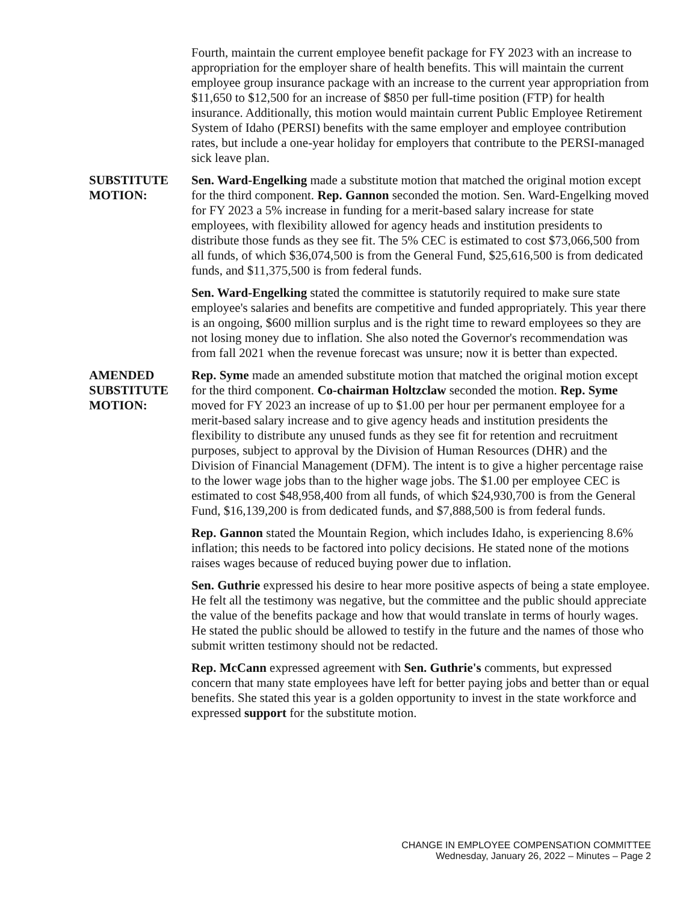Fourth, maintain the current employee benefit package for FY 2023 with an increase to appropriation for the employer share of health benefits. This will maintain the current employee group insurance package with an increase to the current year appropriation from $11,650 to $12,500 for an increase of $850 per full-time position (FTP) for health insurance. Additionally, this motion would maintain current Public Employee Retirement System of Idaho (PERSI) benefits with the same employer and employee contribution rates, but include a one-year holiday for employers that contribute to the PERSI-managed sick leave plan.
SUBSTITUTE MOTION:
Sen. Ward-Engelking made a substitute motion that matched the original motion except for the third component. Rep. Gannon seconded the motion. Sen. Ward-Engelking moved for FY 2023 a 5% increase in funding for a merit-based salary increase for state employees, with flexibility allowed for agency heads and institution presidents to distribute those funds as they see fit. The 5% CEC is estimated to cost $73,066,500 from all funds, of which $36,074,500 is from the General Fund, $25,616,500 is from dedicated funds, and $11,375,500 is from federal funds.
Sen. Ward-Engelking stated the committee is statutorily required to make sure state employee's salaries and benefits are competitive and funded appropriately. This year there is an ongoing, $600 million surplus and is the right time to reward employees so they are not losing money due to inflation. She also noted the Governor's recommendation was from fall 2021 when the revenue forecast was unsure; now it is better than expected.
AMENDED SUBSTITUTE MOTION:
Rep. Syme made an amended substitute motion that matched the original motion except for the third component. Co-chairman Holtzclaw seconded the motion. Rep. Syme moved for FY 2023 an increase of up to $1.00 per hour per permanent employee for a merit-based salary increase and to give agency heads and institution presidents the flexibility to distribute any unused funds as they see fit for retention and recruitment purposes, subject to approval by the Division of Human Resources (DHR) and the Division of Financial Management (DFM). The intent is to give a higher percentage raise to the lower wage jobs than to the higher wage jobs. The $1.00 per employee CEC is estimated to cost $48,958,400 from all funds, of which $24,930,700 is from the General Fund, $16,139,200 is from dedicated funds, and $7,888,500 is from federal funds.
Rep. Gannon stated the Mountain Region, which includes Idaho, is experiencing 8.6% inflation; this needs to be factored into policy decisions. He stated none of the motions raises wages because of reduced buying power due to inflation.
Sen. Guthrie expressed his desire to hear more positive aspects of being a state employee. He felt all the testimony was negative, but the committee and the public should appreciate the value of the benefits package and how that would translate in terms of hourly wages. He stated the public should be allowed to testify in the future and the names of those who submit written testimony should not be redacted.
Rep. McCann expressed agreement with Sen. Guthrie's comments, but expressed concern that many state employees have left for better paying jobs and better than or equal benefits. She stated this year is a golden opportunity to invest in the state workforce and expressed support for the substitute motion.
CHANGE IN EMPLOYEE COMPENSATION COMMITTEE
Wednesday, January 26, 2022 – Minutes – Page 2